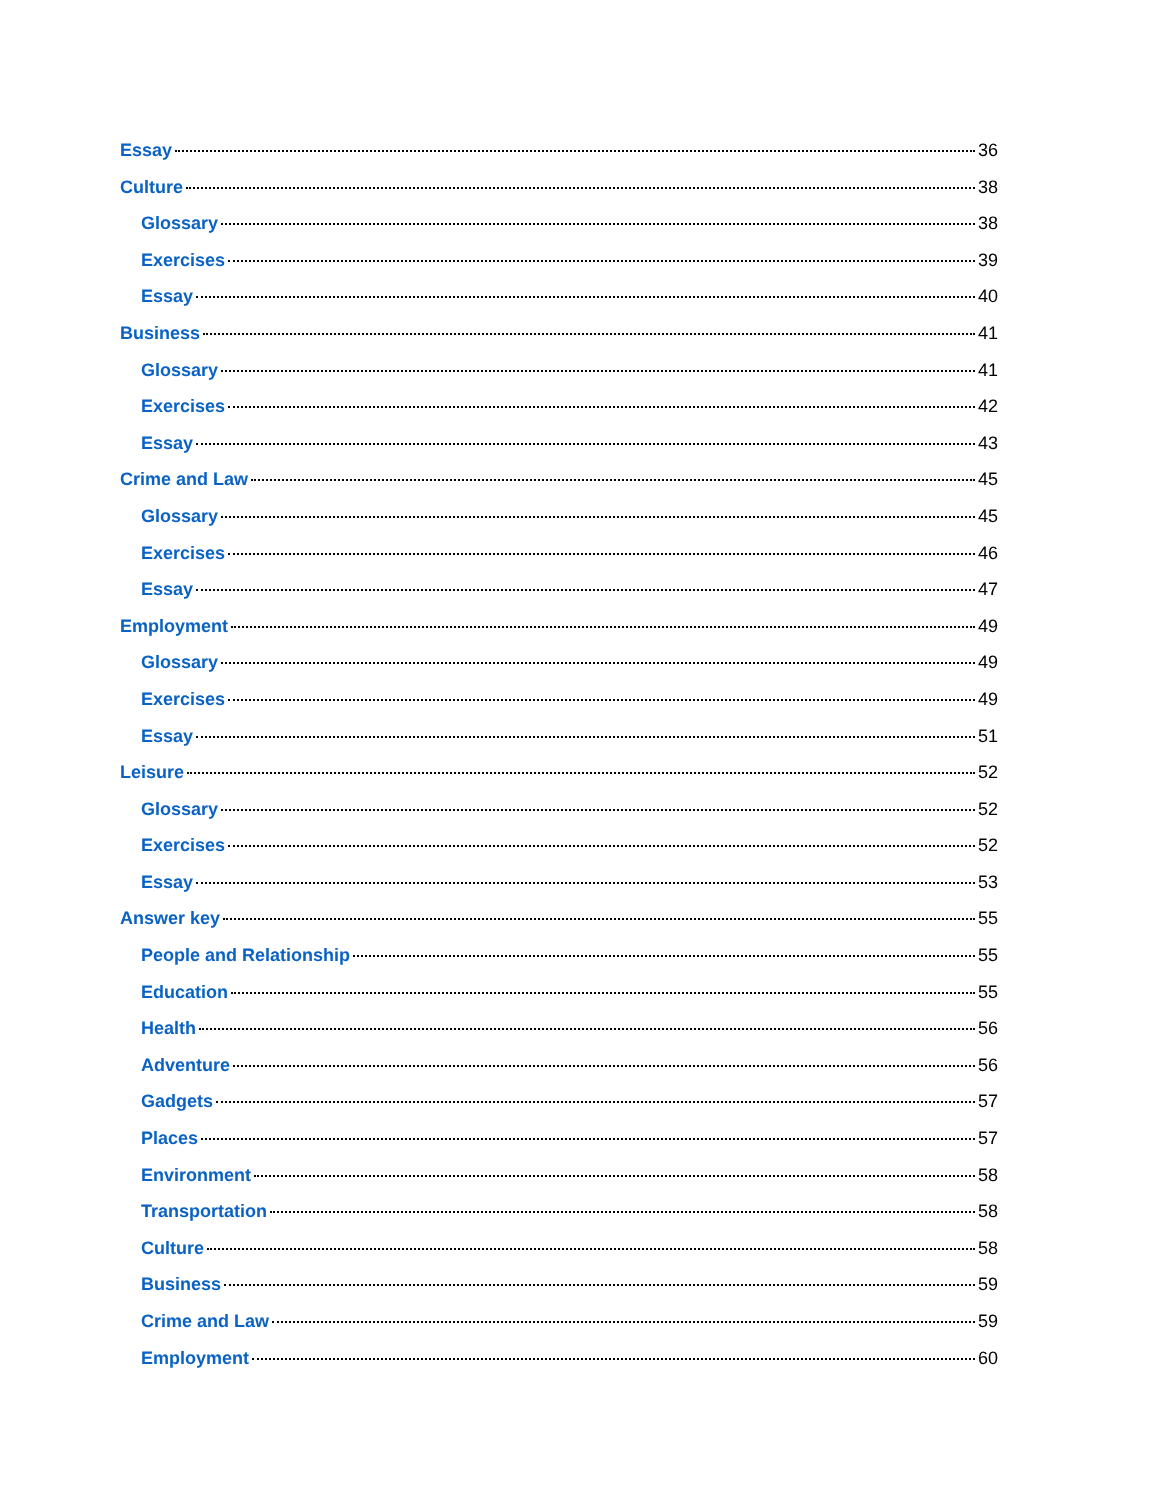Essay 36
Culture 38
Glossary 38
Exercises 39
Essay 40
Business 41
Glossary 41
Exercises 42
Essay 43
Crime and Law 45
Glossary 45
Exercises 46
Essay 47
Employment 49
Glossary 49
Exercises 49
Essay 51
Leisure 52
Glossary 52
Exercises 52
Essay 53
Answer key 55
People and Relationship 55
Education 55
Health 56
Adventure 56
Gadgets 57
Places 57
Environment 58
Transportation 58
Culture 58
Business 59
Crime and Law 59
Employment 60